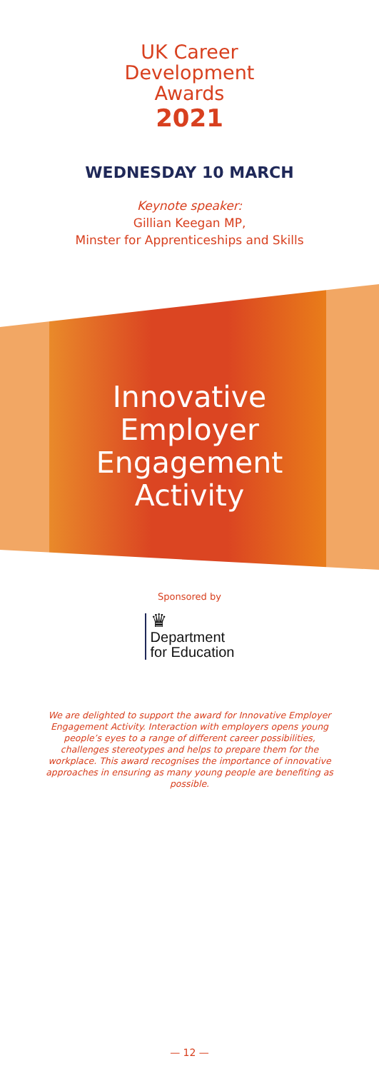UK Career
Development
Awards
2021
WEDNESDAY 10 MARCH
Keynote speaker:
Gillian Keegan MP,
Minster for Apprenticeships and Skills
Innovative
Employer
Engagement
Activity
Sponsored by
♛
Department
for Education
We are delighted to support the award for Innovative Employer Engagement Activity. Interaction with employers opens young people’s eyes to a range of different career possibilities, challenges stereotypes and helps to prepare them for the workplace. This award recognises the importance of innovative approaches in ensuring as many young people are benefiting as possible.
— 12 —